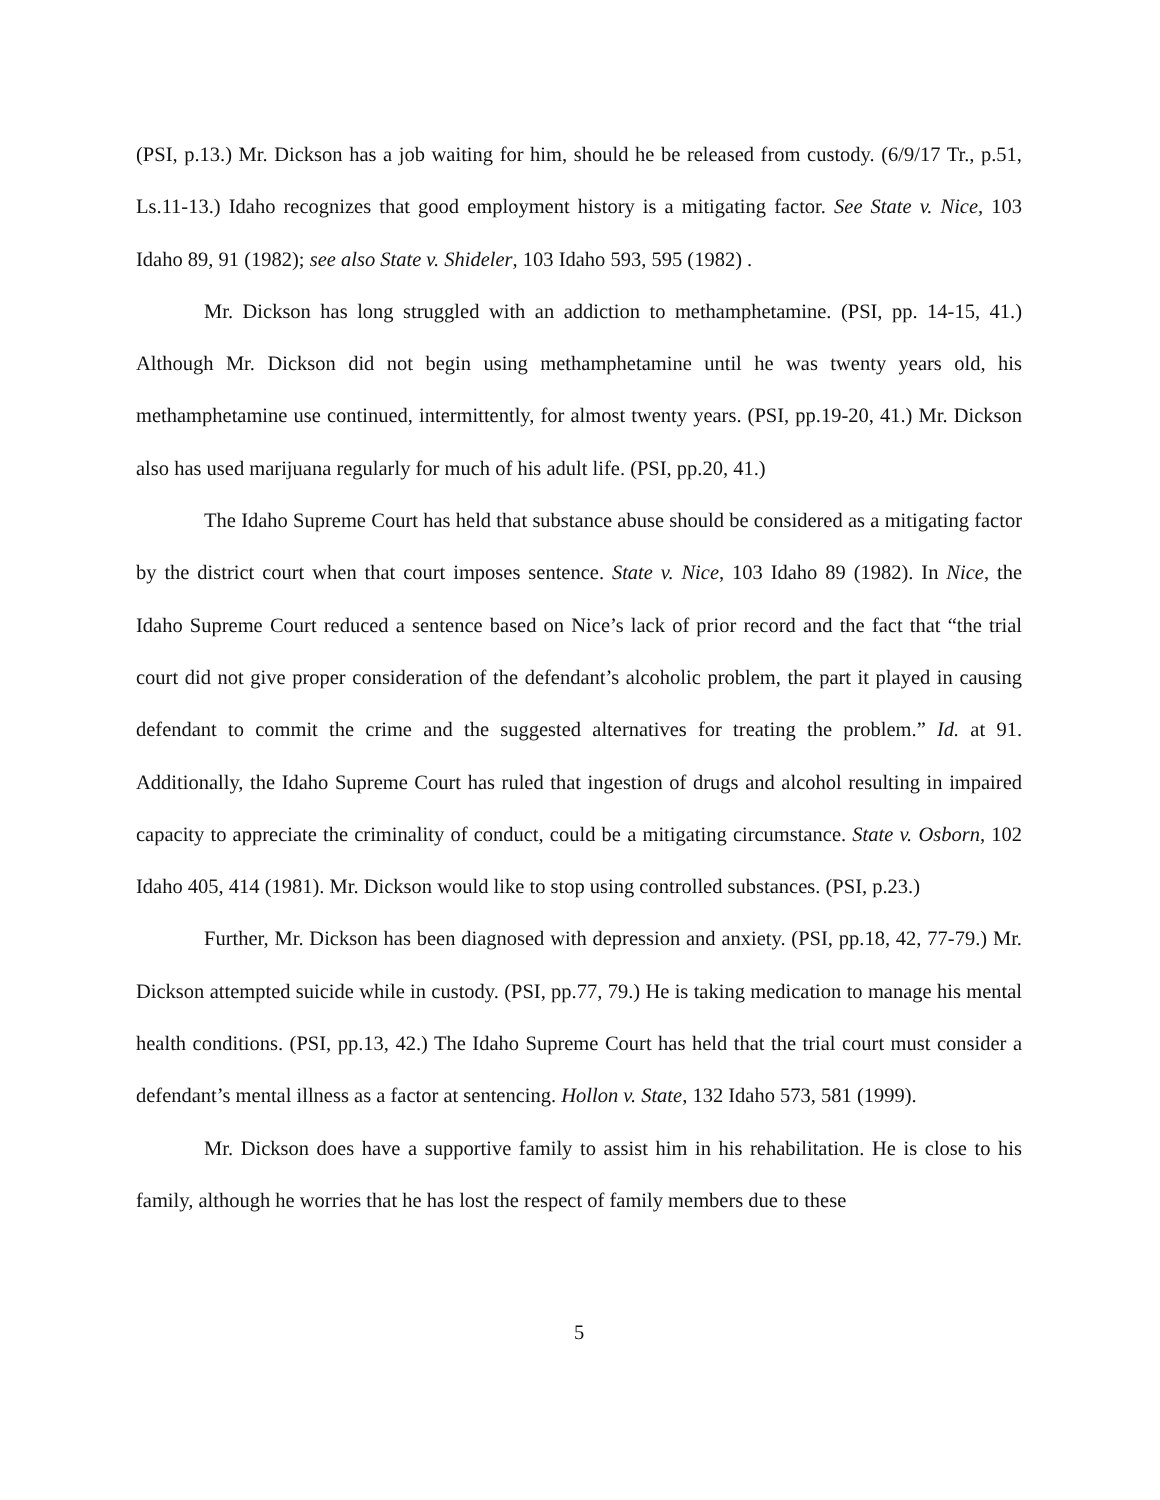(PSI, p.13.) Mr. Dickson has a job waiting for him, should he be released from custody. (6/9/17 Tr., p.51, Ls.11-13.) Idaho recognizes that good employment history is a mitigating factor. See State v. Nice, 103 Idaho 89, 91 (1982); see also State v. Shideler, 103 Idaho 593, 595 (1982) .
Mr. Dickson has long struggled with an addiction to methamphetamine. (PSI, pp. 14-15, 41.) Although Mr. Dickson did not begin using methamphetamine until he was twenty years old, his methamphetamine use continued, intermittently, for almost twenty years. (PSI, pp.19-20, 41.) Mr. Dickson also has used marijuana regularly for much of his adult life. (PSI, pp.20, 41.)
The Idaho Supreme Court has held that substance abuse should be considered as a mitigating factor by the district court when that court imposes sentence. State v. Nice, 103 Idaho 89 (1982). In Nice, the Idaho Supreme Court reduced a sentence based on Nice’s lack of prior record and the fact that “the trial court did not give proper consideration of the defendant’s alcoholic problem, the part it played in causing defendant to commit the crime and the suggested alternatives for treating the problem.” Id. at 91. Additionally, the Idaho Supreme Court has ruled that ingestion of drugs and alcohol resulting in impaired capacity to appreciate the criminality of conduct, could be a mitigating circumstance. State v. Osborn, 102 Idaho 405, 414 (1981). Mr. Dickson would like to stop using controlled substances. (PSI, p.23.)
Further, Mr. Dickson has been diagnosed with depression and anxiety. (PSI, pp.18, 42, 77-79.) Mr. Dickson attempted suicide while in custody. (PSI, pp.77, 79.) He is taking medication to manage his mental health conditions. (PSI, pp.13, 42.) The Idaho Supreme Court has held that the trial court must consider a defendant’s mental illness as a factor at sentencing. Hollon v. State, 132 Idaho 573, 581 (1999).
Mr. Dickson does have a supportive family to assist him in his rehabilitation. He is close to his family, although he worries that he has lost the respect of family members due to these
5